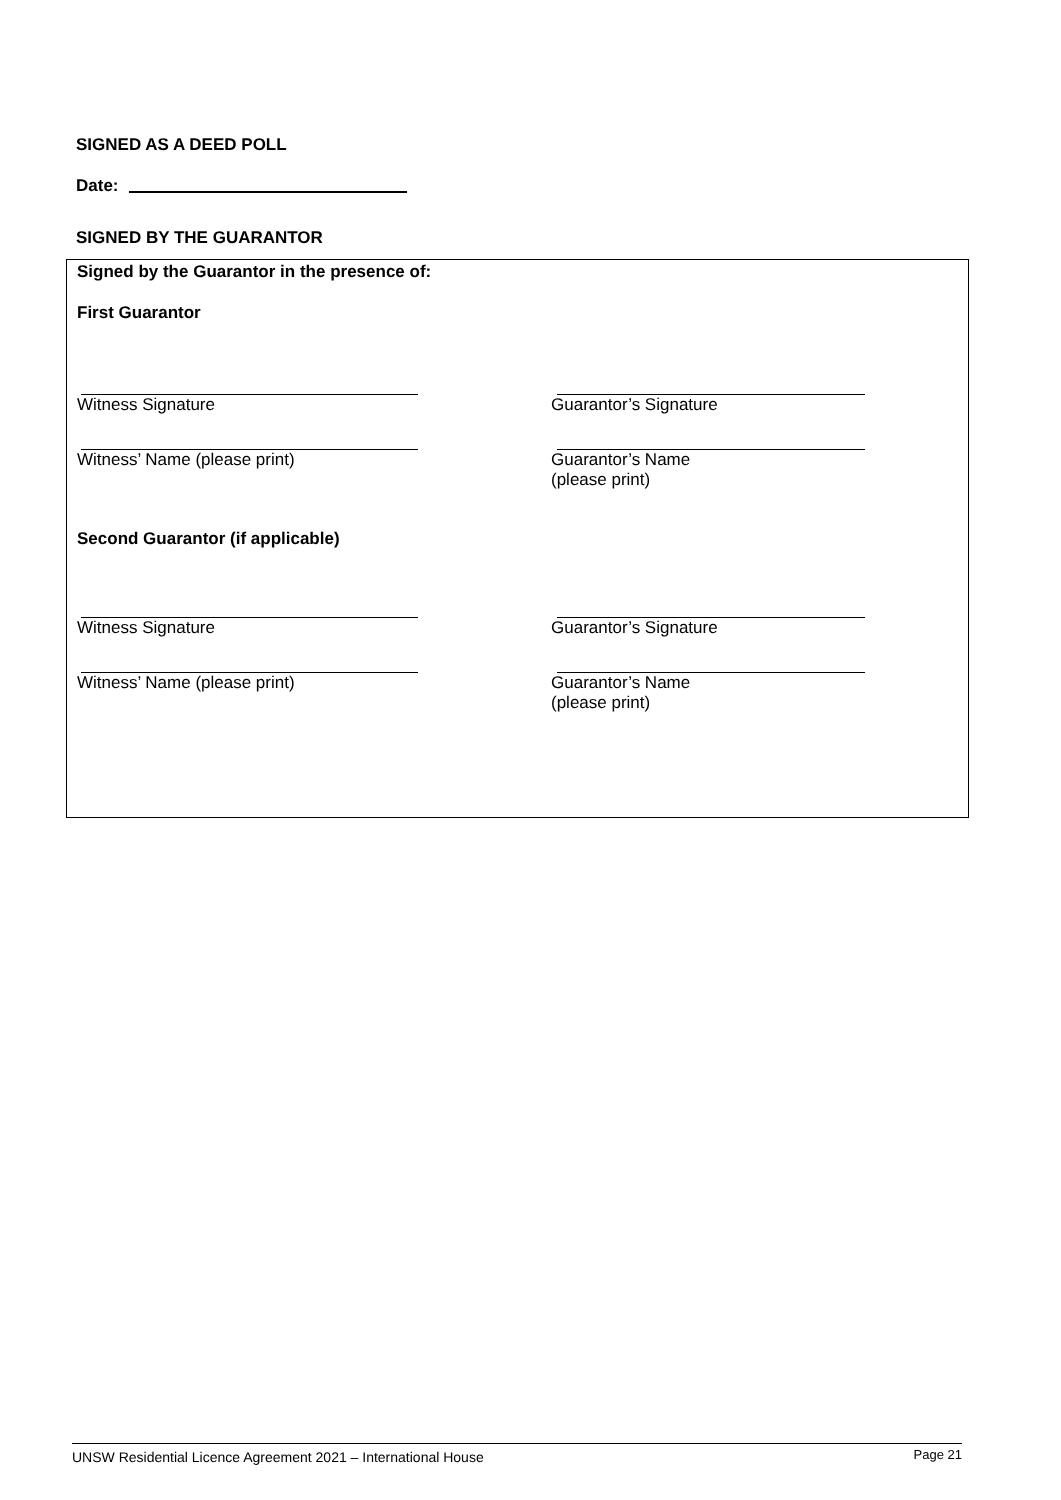SIGNED AS A DEED POLL
Date:
SIGNED BY THE GUARANTOR
Signed by the Guarantor in the presence of:
First Guarantor
Witness Signature Guarantor’s Signature
Witness’ Name (please print) Guarantor’s Name
(please print)
Second Guarantor (if applicable)
Witness Signature Guarantor’s Signature
Witness’ Name (please print) Guarantor’s Name
(please print)
UNSW Residential Licence Agreement 2021 – International House Page 21